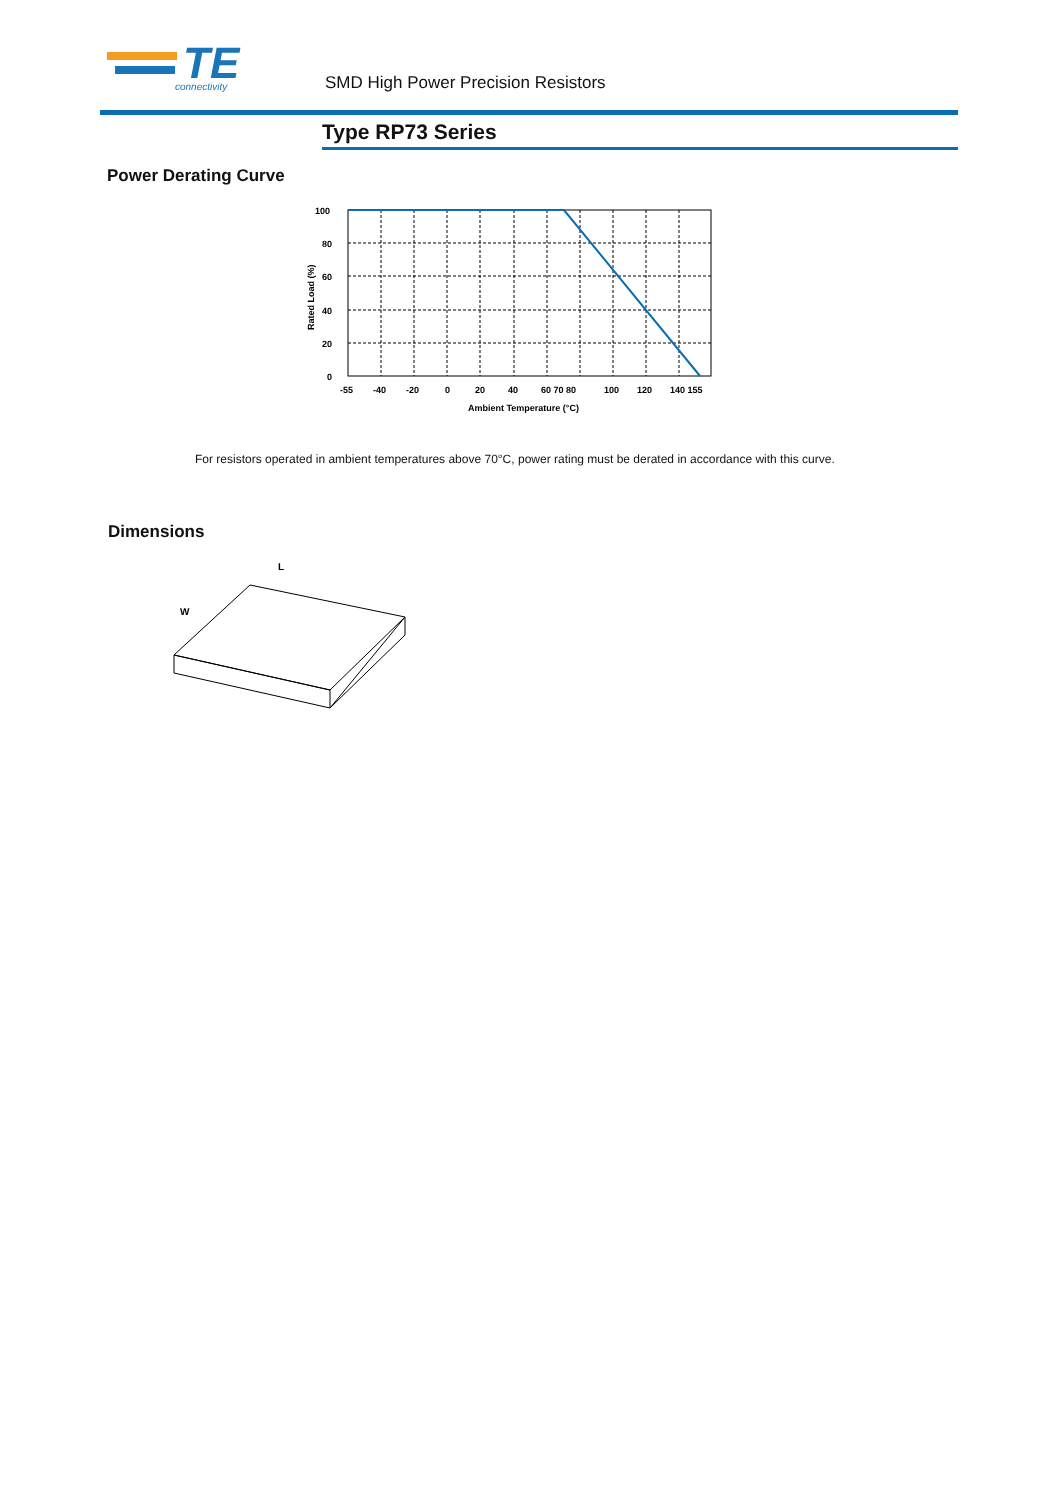TE
connectivity
SMD High Power Precision Resistors
Type RP73 Series
Power Derating Curve
100
80
60
40
20
0
-55
-40
-20
0
20
40
60 70 80
100
120
140 155
Ambient Temperature (°C)
Rated Load (%)
For resistors operated in ambient temperatures above 70°C, power rating must be derated in accordance with this curve.
Dimensions
L
W